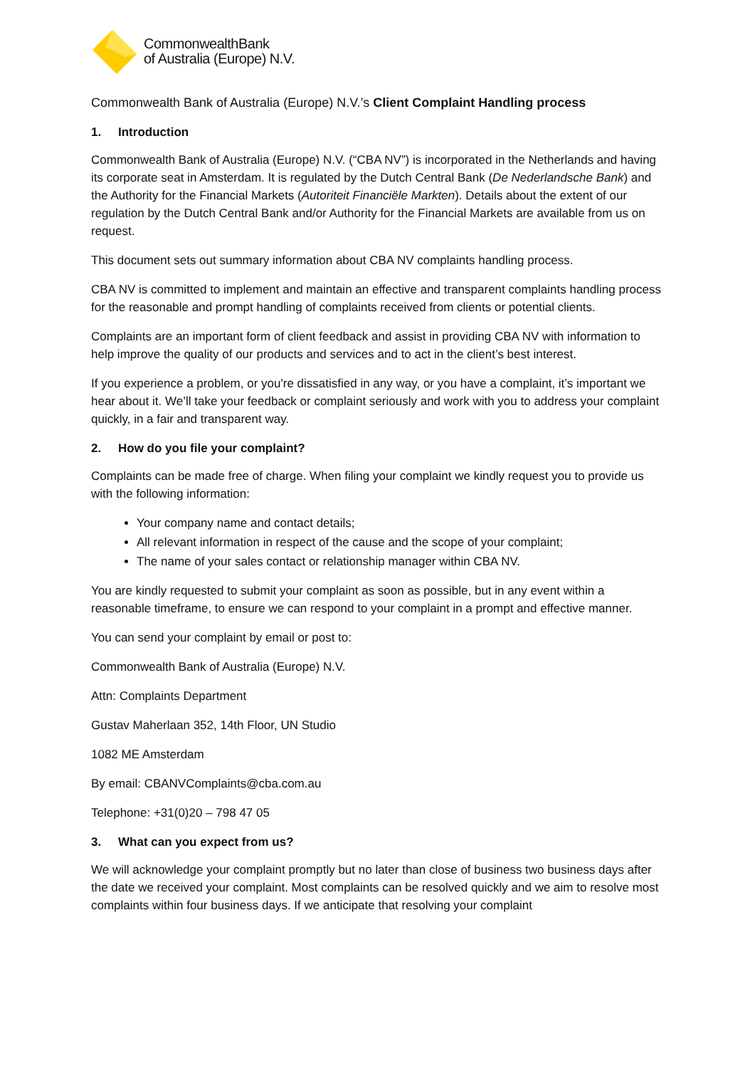CommonwealthBank
of Australia (Europe) N.V.
Commonwealth Bank of Australia (Europe) N.V.’s Client Complaint Handling process
1. Introduction
Commonwealth Bank of Australia (Europe) N.V. (“CBA NV”) is incorporated in the Netherlands and having its corporate seat in Amsterdam. It is regulated by the Dutch Central Bank (De Nederlandsche Bank) and the Authority for the Financial Markets (Autoriteit Financiële Markten). Details about the extent of our regulation by the Dutch Central Bank and/or Authority for the Financial Markets are available from us on request.
This document sets out summary information about CBA NV complaints handling process.
CBA NV is committed to implement and maintain an effective and transparent complaints handling process for the reasonable and prompt handling of complaints received from clients or potential clients.
Complaints are an important form of client feedback and assist in providing CBA NV with information to help improve the quality of our products and services and to act in the client’s best interest.
If you experience a problem, or you're dissatisfied in any way, or you have a complaint, it’s important we hear about it. We’ll take your feedback or complaint seriously and work with you to address your complaint quickly, in a fair and transparent way.
2. How do you file your complaint?
Complaints can be made free of charge. When filing your complaint we kindly request you to provide us with the following information:
Your company name and contact details;
All relevant information in respect of the cause and the scope of your complaint;
The name of your sales contact or relationship manager within CBA NV.
You are kindly requested to submit your complaint as soon as possible, but in any event within a reasonable timeframe, to ensure we can respond to your complaint in a prompt and effective manner.
You can send your complaint by email or post to:
Commonwealth Bank of Australia (Europe) N.V.
Attn: Complaints Department
Gustav Maherlaan 352, 14th Floor, UN Studio
1082 ME Amsterdam
By email: CBANVComplaints@cba.com.au
Telephone: +31(0)20 – 798 47 05
3. What can you expect from us?
We will acknowledge your complaint promptly but no later than close of business two business days after the date we received your complaint. Most complaints can be resolved quickly and we aim to resolve most complaints within four business days. If we anticipate that resolving your complaint